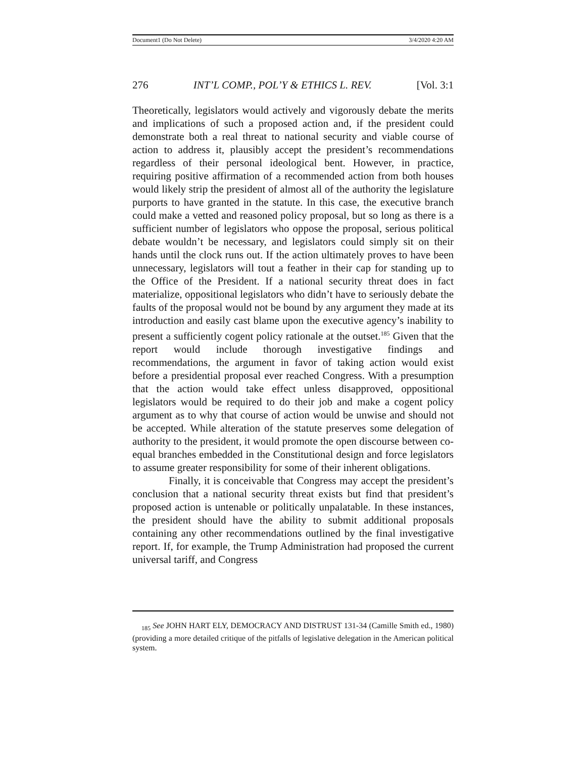Document1 (Do Not Delete) 3/4/2020 4:20 AM
276 INT’L COMP., POL’Y & ETHICS L. REV. [Vol. 3:1
Theoretically, legislators would actively and vigorously debate the merits and implications of such a proposed action and, if the president could demonstrate both a real threat to national security and viable course of action to address it, plausibly accept the president’s recommendations regardless of their personal ideological bent. However, in practice, requiring positive affirmation of a recommended action from both houses would likely strip the president of almost all of the authority the legislature purports to have granted in the statute. In this case, the executive branch could make a vetted and reasoned policy proposal, but so long as there is a sufficient number of legislators who oppose the proposal, serious political debate wouldn’t be necessary, and legislators could simply sit on their hands until the clock runs out. If the action ultimately proves to have been unnecessary, legislators will tout a feather in their cap for standing up to the Office of the President. If a national security threat does in fact materialize, oppositional legislators who didn’t have to seriously debate the faults of the proposal would not be bound by any argument they made at its introduction and easily cast blame upon the executive agency’s inability to present a sufficiently cogent policy rationale at the outset.<sup>185</sup> Given that the report would include thorough investigative findings and recommendations, the argument in favor of taking action would exist before a presidential proposal ever reached Congress. With a presumption that the action would take effect unless disapproved, oppositional legislators would be required to do their job and make a cogent policy argument as to why that course of action would be unwise and should not be accepted. While alteration of the statute preserves some delegation of authority to the president, it would promote the open discourse between co-equal branches embedded in the Constitutional design and force legislators to assume greater responsibility for some of their inherent obligations.
Finally, it is conceivable that Congress may accept the president’s conclusion that a national security threat exists but find that president’s proposed action is untenable or politically unpalatable. In these instances, the president should have the ability to submit additional proposals containing any other recommendations outlined by the final investigative report. If, for example, the Trump Administration had proposed the current universal tariff, and Congress
<sub>185</sub> See JOHN HART ELY, DEMOCRACY AND DISTRUST 131-34 (Camille Smith ed., 1980) (providing a more detailed critique of the pitfalls of legislative delegation in the American political system.